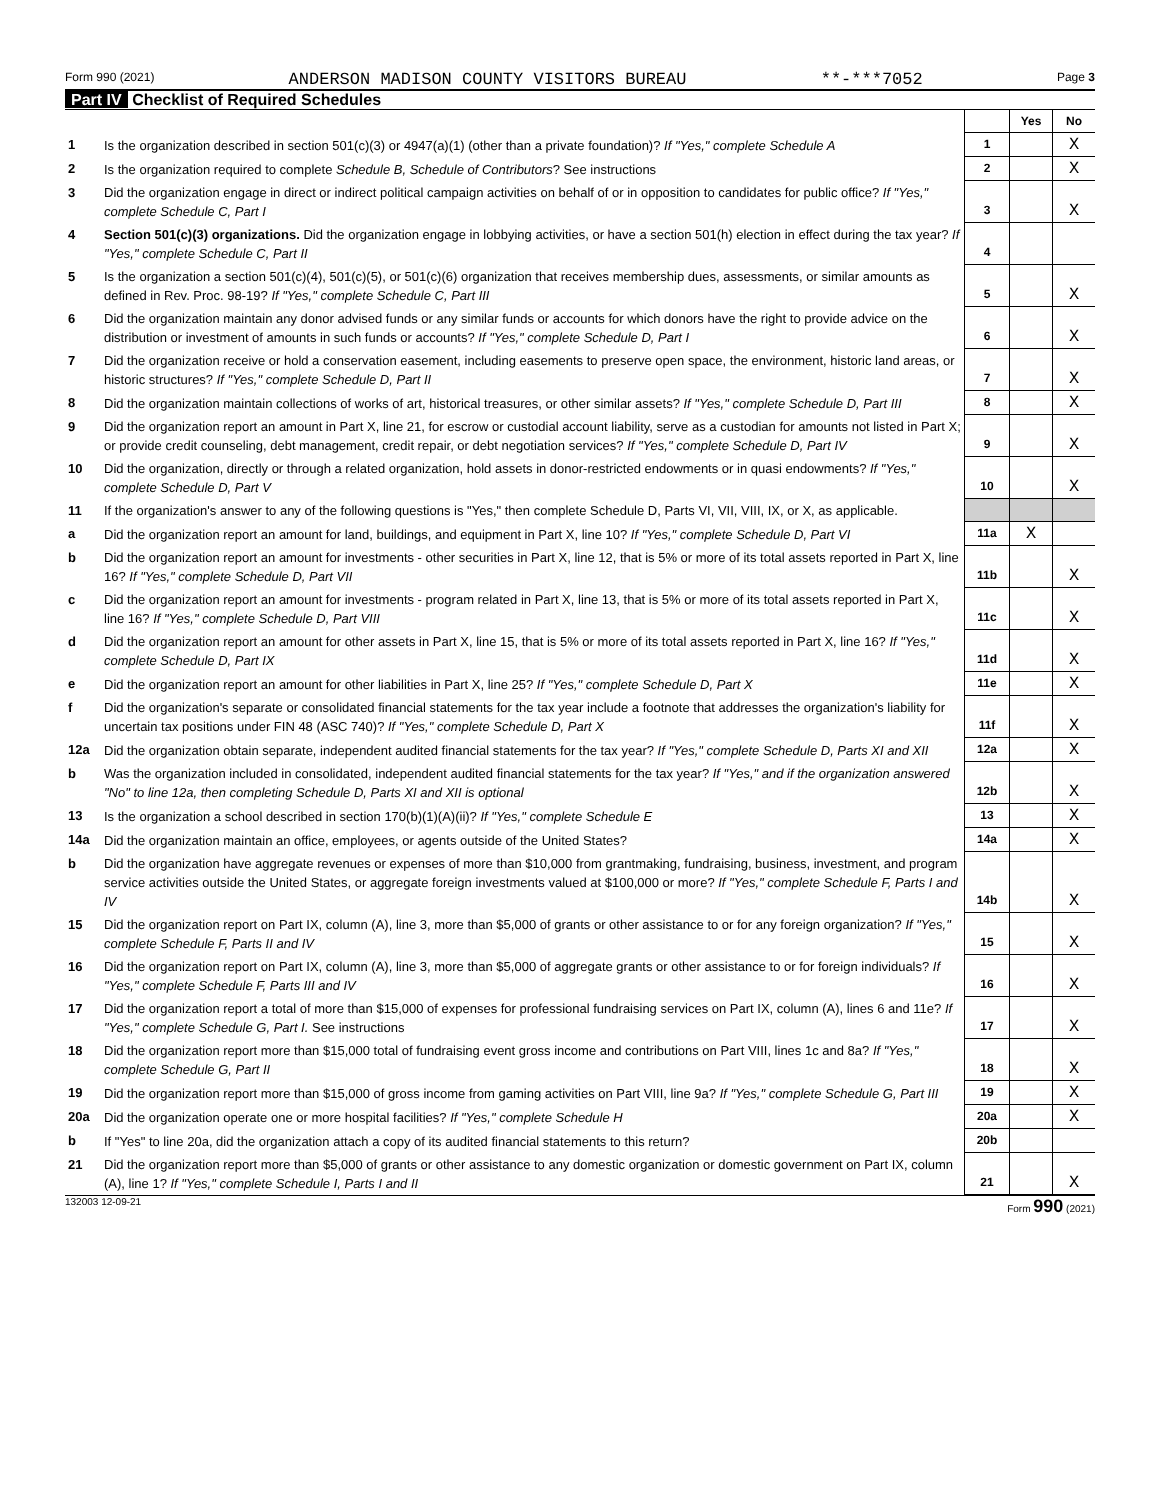Form 990 (2021) ANDERSON MADISON COUNTY VISITORS BUREAU **-***7052 Page 3
Part IV Checklist of Required Schedules
| | | | Yes | No |
| 1 | Is the organization described in section 501(c)(3) or 4947(a)(1) (other than a private foundation)? If "Yes," complete Schedule A | 1 | | X |
| 2 | Is the organization required to complete Schedule B, Schedule of Contributors ? See instructions | 2 | | X |
| 3 | Did the organization engage in direct or indirect political campaign activities on behalf of or in opposition to candidates for public office? If "Yes," complete Schedule C, Part I | 3 | | X |
| 4 | Section 501(c)(3) organizations. Did the organization engage in lobbying activities, or have a section 501(h) election in effect during the tax year? If "Yes," complete Schedule C, Part II | 4 | | |
| 5 | Is the organization a section 501(c)(4), 501(c)(5), or 501(c)(6) organization that receives membership dues, assessments, or similar amounts as defined in Rev. Proc. 98-19? If "Yes," complete Schedule C, Part III | 5 | | X |
| 6 | Did the organization maintain any donor advised funds or any similar funds or accounts for which donors have the right to provide advice on the distribution or investment of amounts in such funds or accounts? If "Yes," complete Schedule D, Part I | 6 | | X |
| 7 | Did the organization receive or hold a conservation easement, including easements to preserve open space, the environment, historic land areas, or historic structures? If "Yes," complete Schedule D, Part II | 7 | | X |
| 8 | Did the organization maintain collections of works of art, historical treasures, or other similar assets? If "Yes," complete Schedule D, Part III | 8 | | X |
| 9 | Did the organization report an amount in Part X, line 21, for escrow or custodial account liability, serve as a custodian for amounts not listed in Part X; or provide credit counseling, debt management, credit repair, or debt negotiation services? If "Yes," complete Schedule D, Part IV | 9 | | X |
| 10 | Did the organization, directly or through a related organization, hold assets in donor-restricted endowments or in quasi endowments? If "Yes," complete Schedule D, Part V | 10 | | X |
| 11 | If the organization's answer to any of the following questions is "Yes," then complete Schedule D, Parts VI, VII, VIII, IX, or X, as applicable. | | | |
| a | Did the organization report an amount for land, buildings, and equipment in Part X, line 10? If "Yes," complete Schedule D, Part VI | 11a | X | |
| b | Did the organization report an amount for investments - other securities in Part X, line 12, that is 5% or more of its total assets reported in Part X, line 16? If "Yes," complete Schedule D, Part VII | 11b | | X |
| c | Did the organization report an amount for investments - program related in Part X, line 13, that is 5% or more of its total assets reported in Part X, line 16? If "Yes," complete Schedule D, Part VIII | 11c | | X |
| d | Did the organization report an amount for other assets in Part X, line 15, that is 5% or more of its total assets reported in Part X, line 16? If "Yes," complete Schedule D, Part IX | 11d | | X |
| e | Did the organization report an amount for other liabilities in Part X, line 25? If "Yes," complete Schedule D, Part X | 11e | | X |
| f | Did the organization's separate or consolidated financial statements for the tax year include a footnote that addresses the organization's liability for uncertain tax positions under FIN 48 (ASC 740)? If "Yes," complete Schedule D, Part X | 11f | | X |
| 12a | Did the organization obtain separate, independent audited financial statements for the tax year? If "Yes," complete Schedule D, Parts XI and XII | 12a | | X |
| b | Was the organization included in consolidated, independent audited financial statements for the tax year? If "Yes," and if the organization answered "No" to line 12a, then completing Schedule D, Parts XI and XII is optional | 12b | | X |
| 13 | Is the organization a school described in section 170(b)(1)(A)(ii)? If "Yes," complete Schedule E | 13 | | X |
| 14a | Did the organization maintain an office, employees, or agents outside of the United States? | 14a | | X |
| b | Did the organization have aggregate revenues or expenses of more than $10,000 from grantmaking, fundraising, business, investment, and program service activities outside the United States, or aggregate foreign investments valued at $100,000 or more? If "Yes," complete Schedule F, Parts I and IV | 14b | | X |
| 15 | Did the organization report on Part IX, column (A), line 3, more than $5,000 of grants or other assistance to or for any foreign organization? If "Yes," complete Schedule F, Parts II and IV | 15 | | X |
| 16 | Did the organization report on Part IX, column (A), line 3, more than $5,000 of aggregate grants or other assistance to or for foreign individuals? If "Yes," complete Schedule F, Parts III and IV | 16 | | X |
| 17 | Did the organization report a total of more than $15,000 of expenses for professional fundraising services on Part IX, column (A), lines 6 and 11e? If "Yes," complete Schedule G, Part I. See instructions | 17 | | X |
| 18 | Did the organization report more than $15,000 total of fundraising event gross income and contributions on Part VIII, lines 1c and 8a? If "Yes," complete Schedule G, Part II | 18 | | X |
| 19 | Did the organization report more than $15,000 of gross income from gaming activities on Part VIII, line 9a? If "Yes," complete Schedule G, Part III | 19 | | X |
| 20a | Did the organization operate one or more hospital facilities? If "Yes," complete Schedule H | 20a | | X |
| b | If "Yes" to line 20a, did the organization attach a copy of its audited financial statements to this return? | 20b | | |
| 21 | Did the organization report more than $5,000 of grants or other assistance to any domestic organization or domestic government on Part IX, column (A), line 1? If "Yes," complete Schedule I, Parts I and II | 21 | | X |
132003 12-09-21 Form 990 (2021)